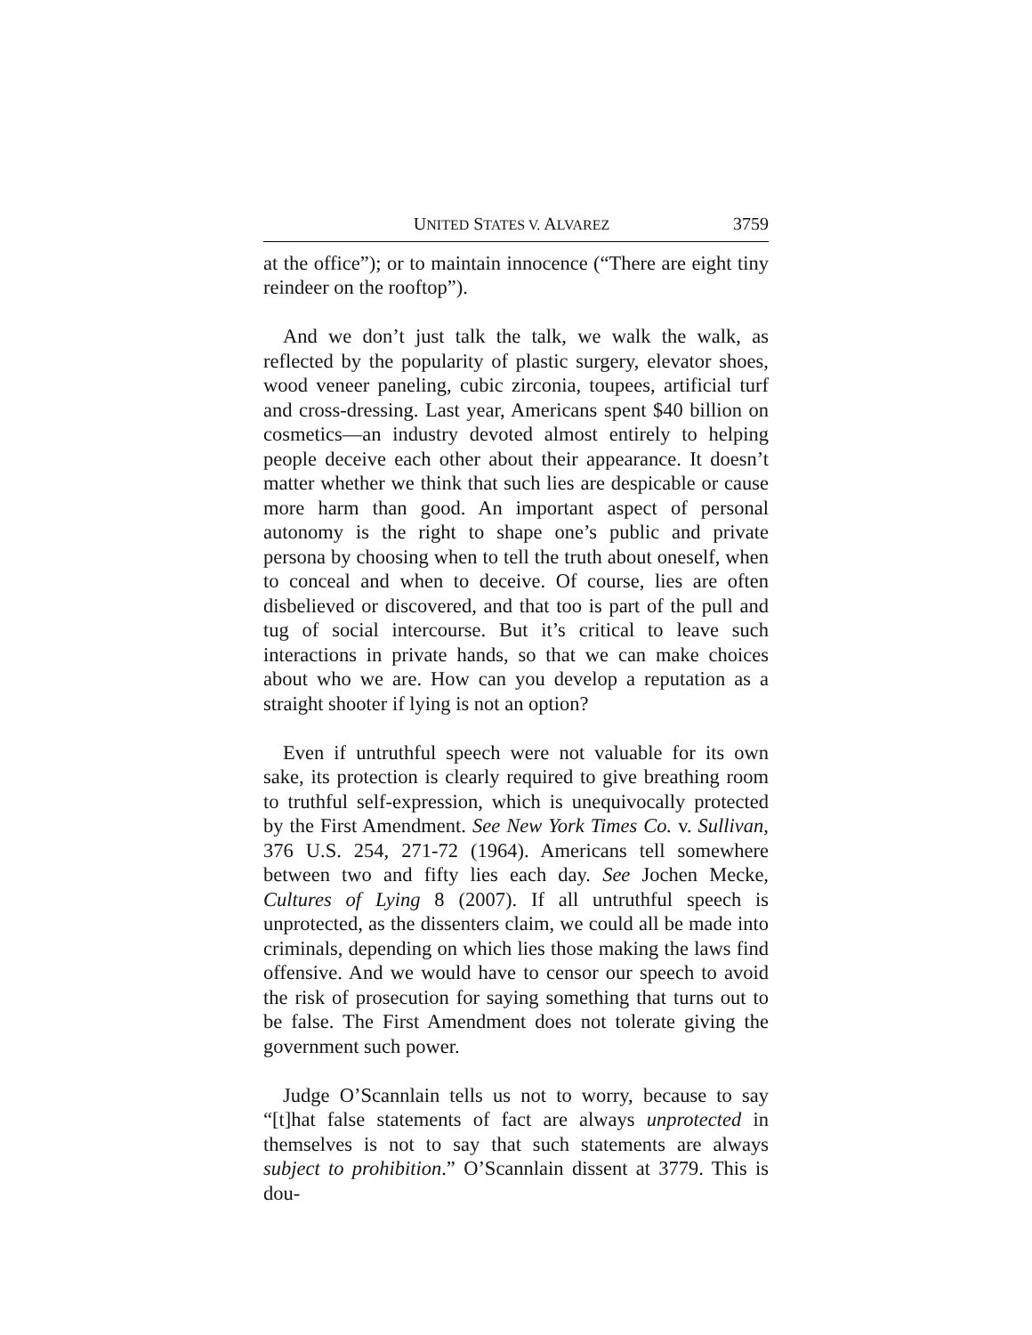UNITED STATES V. ALVAREZ 3759
at the office”); or to maintain innocence (“There are eight tiny reindeer on the rooftop”).
And we don’t just talk the talk, we walk the walk, as reflected by the popularity of plastic surgery, elevator shoes, wood veneer paneling, cubic zirconia, toupees, artificial turf and cross-dressing. Last year, Americans spent $40 billion on cosmetics—an industry devoted almost entirely to helping people deceive each other about their appearance. It doesn’t matter whether we think that such lies are despicable or cause more harm than good. An important aspect of personal autonomy is the right to shape one’s public and private persona by choosing when to tell the truth about oneself, when to conceal and when to deceive. Of course, lies are often disbelieved or discovered, and that too is part of the pull and tug of social intercourse. But it’s critical to leave such interactions in private hands, so that we can make choices about who we are. How can you develop a reputation as a straight shooter if lying is not an option?
Even if untruthful speech were not valuable for its own sake, its protection is clearly required to give breathing room to truthful self-expression, which is unequivocally protected by the First Amendment. See New York Times Co. v. Sullivan, 376 U.S. 254, 271-72 (1964). Americans tell somewhere between two and fifty lies each day. See Jochen Mecke, Cultures of Lying 8 (2007). If all untruthful speech is unprotected, as the dissenters claim, we could all be made into criminals, depending on which lies those making the laws find offensive. And we would have to censor our speech to avoid the risk of prosecution for saying something that turns out to be false. The First Amendment does not tolerate giving the government such power.
Judge O’Scannlain tells us not to worry, because to say “[t]hat false statements of fact are always unprotected in themselves is not to say that such statements are always subject to prohibition.” O’Scannlain dissent at 3779. This is dou-